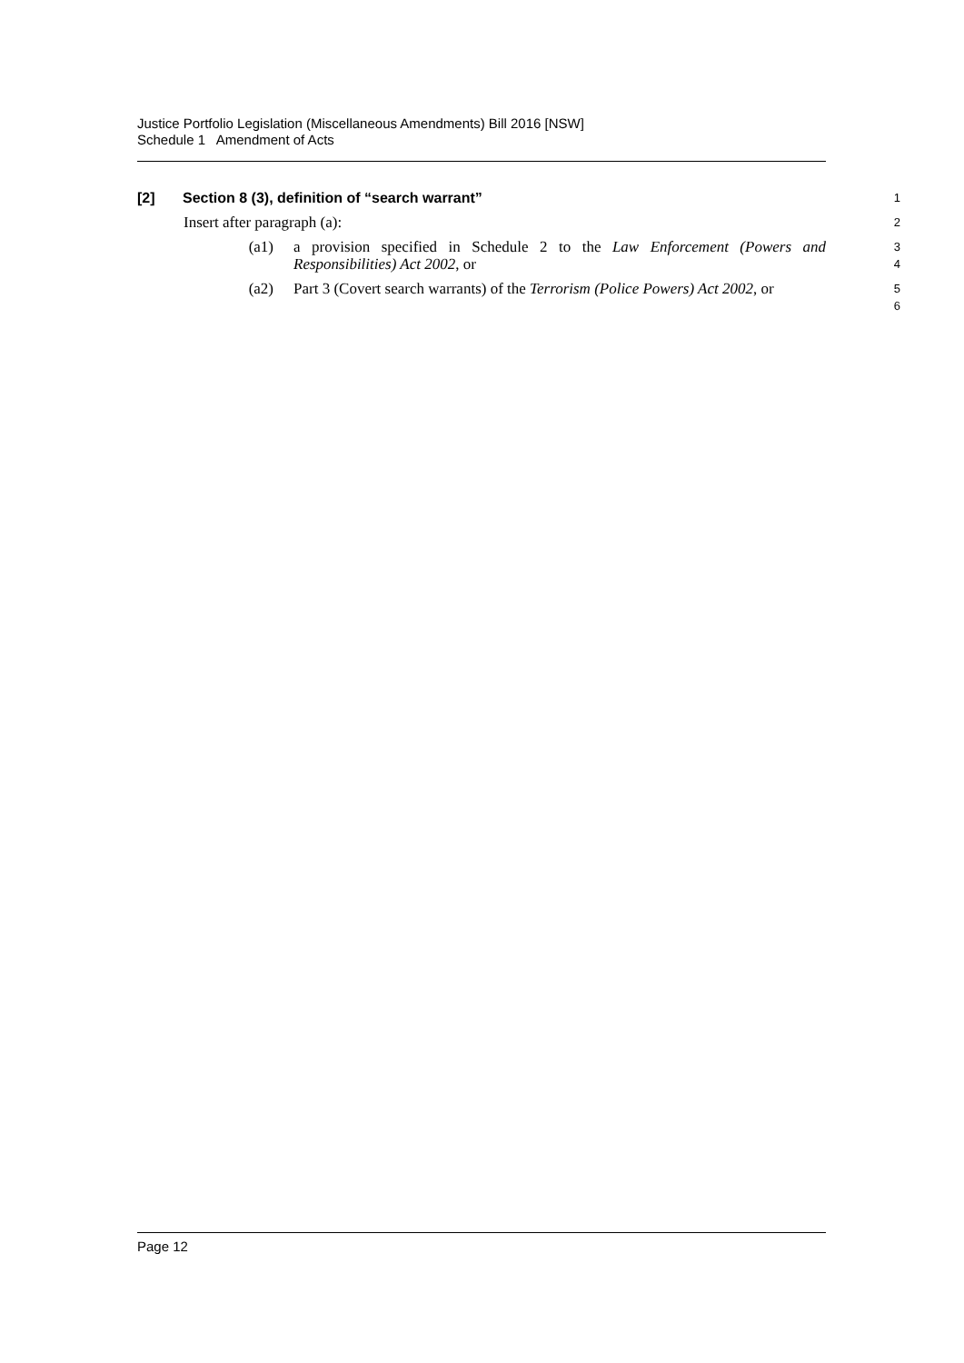Justice Portfolio Legislation (Miscellaneous Amendments) Bill 2016 [NSW]
Schedule 1 Amendment of Acts
[2] Section 8 (3), definition of “search warrant”
1
Insert after paragraph (a):
2
(a1) a provision specified in Schedule 2 to the Law Enforcement (Powers and Responsibilities) Act 2002, or
3
4
(a2) Part 3 (Covert search warrants) of the Terrorism (Police Powers) Act 2002, or
5
6
Page 12